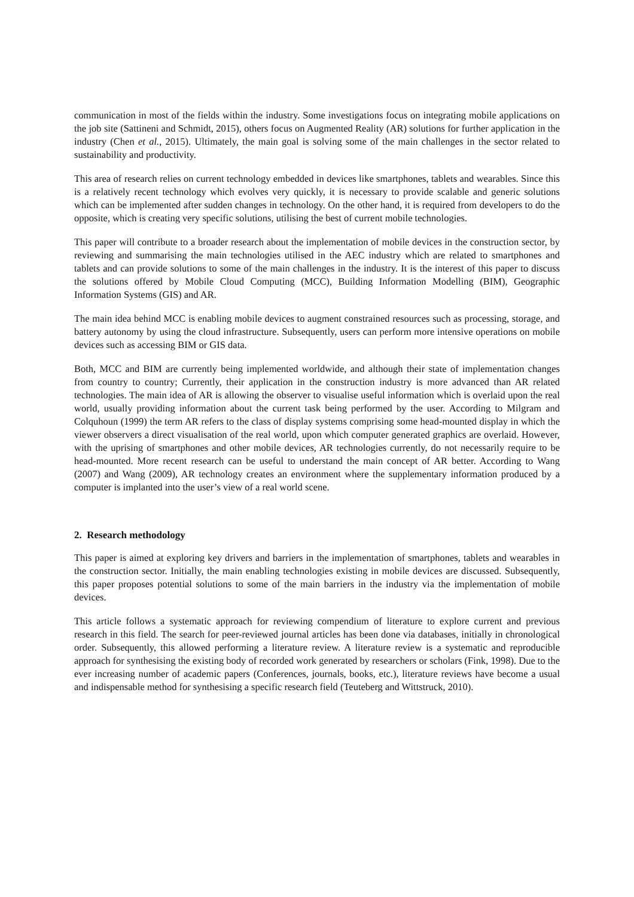communication in most of the fields within the industry. Some investigations focus on integrating mobile applications on the job site (Sattineni and Schmidt, 2015), others focus on Augmented Reality (AR) solutions for further application in the industry (Chen et al., 2015). Ultimately, the main goal is solving some of the main challenges in the sector related to sustainability and productivity.
This area of research relies on current technology embedded in devices like smartphones, tablets and wearables. Since this is a relatively recent technology which evolves very quickly, it is necessary to provide scalable and generic solutions which can be implemented after sudden changes in technology. On the other hand, it is required from developers to do the opposite, which is creating very specific solutions, utilising the best of current mobile technologies.
This paper will contribute to a broader research about the implementation of mobile devices in the construction sector, by reviewing and summarising the main technologies utilised in the AEC industry which are related to smartphones and tablets and can provide solutions to some of the main challenges in the industry. It is the interest of this paper to discuss the solutions offered by Mobile Cloud Computing (MCC), Building Information Modelling (BIM), Geographic Information Systems (GIS) and AR.
The main idea behind MCC is enabling mobile devices to augment constrained resources such as processing, storage, and battery autonomy by using the cloud infrastructure. Subsequently, users can perform more intensive operations on mobile devices such as accessing BIM or GIS data.
Both, MCC and BIM are currently being implemented worldwide, and although their state of implementation changes from country to country; Currently, their application in the construction industry is more advanced than AR related technologies. The main idea of AR is allowing the observer to visualise useful information which is overlaid upon the real world, usually providing information about the current task being performed by the user. According to Milgram and Colquhoun (1999) the term AR refers to the class of display systems comprising some head-mounted display in which the viewer observers a direct visualisation of the real world, upon which computer generated graphics are overlaid. However, with the uprising of smartphones and other mobile devices, AR technologies currently, do not necessarily require to be head-mounted. More recent research can be useful to understand the main concept of AR better. According to Wang (2007) and Wang (2009), AR technology creates an environment where the supplementary information produced by a computer is implanted into the user’s view of a real world scene.
2. Research methodology
This paper is aimed at exploring key drivers and barriers in the implementation of smartphones, tablets and wearables in the construction sector. Initially, the main enabling technologies existing in mobile devices are discussed. Subsequently, this paper proposes potential solutions to some of the main barriers in the industry via the implementation of mobile devices.
This article follows a systematic approach for reviewing compendium of literature to explore current and previous research in this field. The search for peer-reviewed journal articles has been done via databases, initially in chronological order. Subsequently, this allowed performing a literature review. A literature review is a systematic and reproducible approach for synthesising the existing body of recorded work generated by researchers or scholars (Fink, 1998). Due to the ever increasing number of academic papers (Conferences, journals, books, etc.), literature reviews have become a usual and indispensable method for synthesising a specific research field (Teuteberg and Wittstruck, 2010).